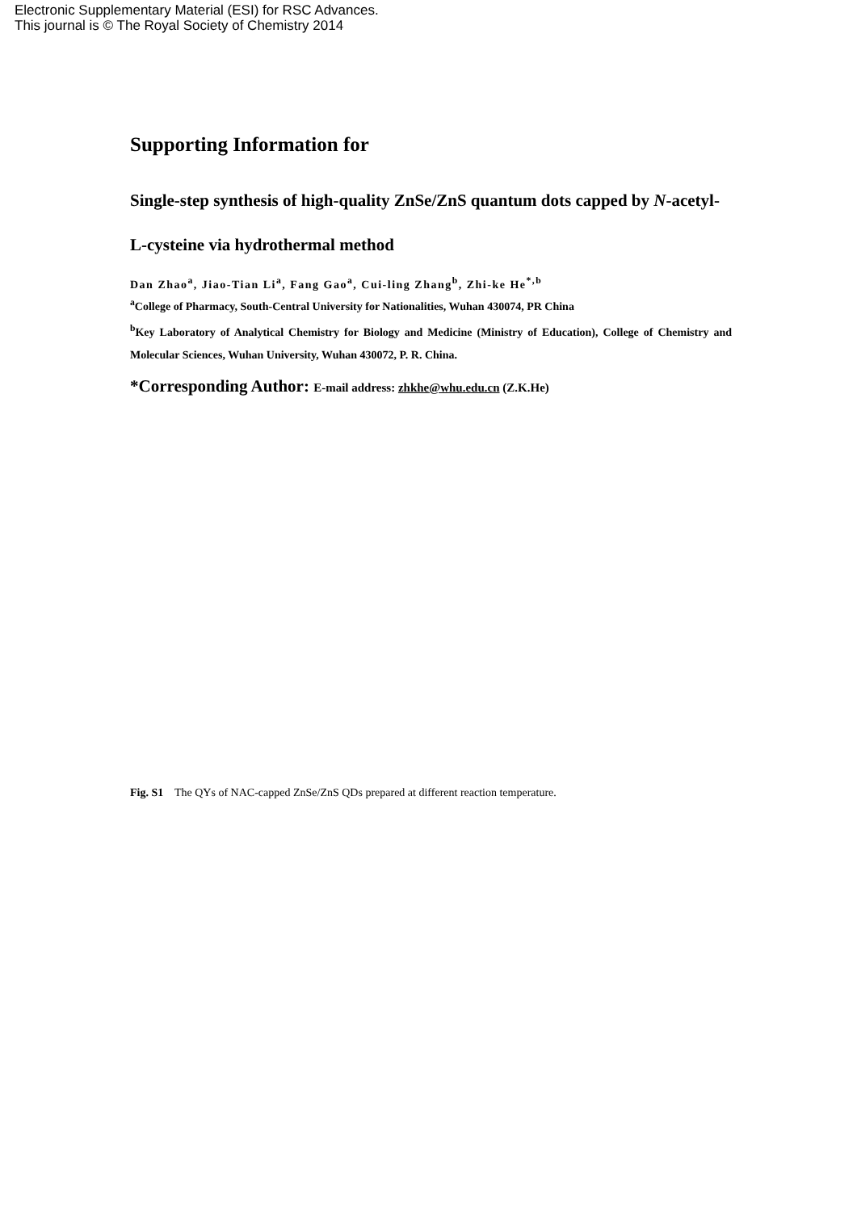Electronic Supplementary Material (ESI) for RSC Advances.
This journal is © The Royal Society of Chemistry 2014
Supporting Information for
Single-step synthesis of high-quality ZnSe/ZnS quantum dots capped by N-acetyl-L-cysteine via hydrothermal method
Dan Zhao<sup>a</sup>, Jiao-Tian Li<sup>a</sup>, Fang Gao<sup>a</sup>, Cui-ling Zhang<sup>b</sup>, Zhi-ke He<sup>*,b</sup>
<sup>a</sup> College of Pharmacy, South-Central University for Nationalities, Wuhan 430074, PR China
<sup>b</sup> Key Laboratory of Analytical Chemistry for Biology and Medicine (Ministry of Education), College of Chemistry and Molecular Sciences, Wuhan University, Wuhan 430072, P. R. China.
*Corresponding Author: E-mail address: zhkhe@whu.edu.cn (Z.K.He)
Fig. S1 The QYs of NAC-capped ZnSe/ZnS QDs prepared at different reaction temperature.